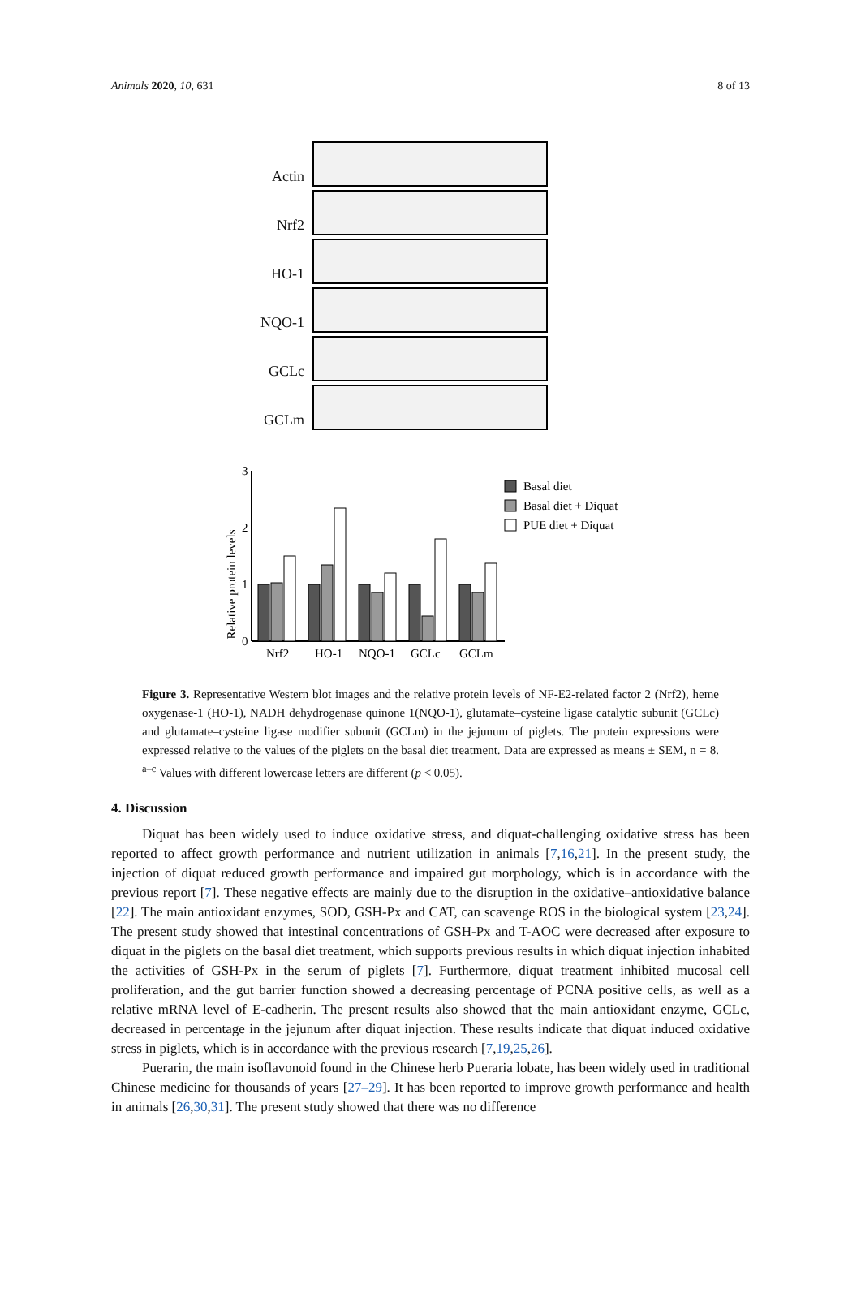Animals 2020, 10, 631 8 of 13
Actin
Nrf2
HO-1
NQO-1
GCLc
GCLm
Relative protein levels
3
2
1
0
Nrf2
HO-1
NQO-1
GCLc
GCLm
Basal diet
Basal diet + Diquat
PUE diet + Diquat
Figure 3. Representative Western blot images and the relative protein levels of NF-E2-related factor 2 (Nrf2), heme oxygenase-1 (HO-1), NADH dehydrogenase quinone 1(NQO-1), glutamate–cysteine ligase catalytic subunit (GCLc) and glutamate–cysteine ligase modifier subunit (GCLm) in the jejunum of piglets. The protein expressions were expressed relative to the values of the piglets on the basal diet treatment. Data are expressed as means ± SEM, n = 8. <sup>a–c</sup> Values with different lowercase letters are different (p < 0.05).
4. Discussion
Diquat has been widely used to induce oxidative stress, and diquat-challenging oxidative stress has been reported to affect growth performance and nutrient utilization in animals [7,16,21]. In the present study, the injection of diquat reduced growth performance and impaired gut morphology, which is in accordance with the previous report [7]. These negative effects are mainly due to the disruption in the oxidative–antioxidative balance [22]. The main antioxidant enzymes, SOD, GSH-Px and CAT, can scavenge ROS in the biological system [23,24]. The present study showed that intestinal concentrations of GSH-Px and T-AOC were decreased after exposure to diquat in the piglets on the basal diet treatment, which supports previous results in which diquat injection inhabited the activities of GSH-Px in the serum of piglets [7]. Furthermore, diquat treatment inhibited mucosal cell proliferation, and the gut barrier function showed a decreasing percentage of PCNA positive cells, as well as a relative mRNA level of E-cadherin. The present results also showed that the main antioxidant enzyme, GCLc, decreased in percentage in the jejunum after diquat injection. These results indicate that diquat induced oxidative stress in piglets, which is in accordance with the previous research [7,19,25,26].
Puerarin, the main isoflavonoid found in the Chinese herb Pueraria lobate, has been widely used in traditional Chinese medicine for thousands of years [27–29]. It has been reported to improve growth performance and health in animals [26,30,31]. The present study showed that there was no difference